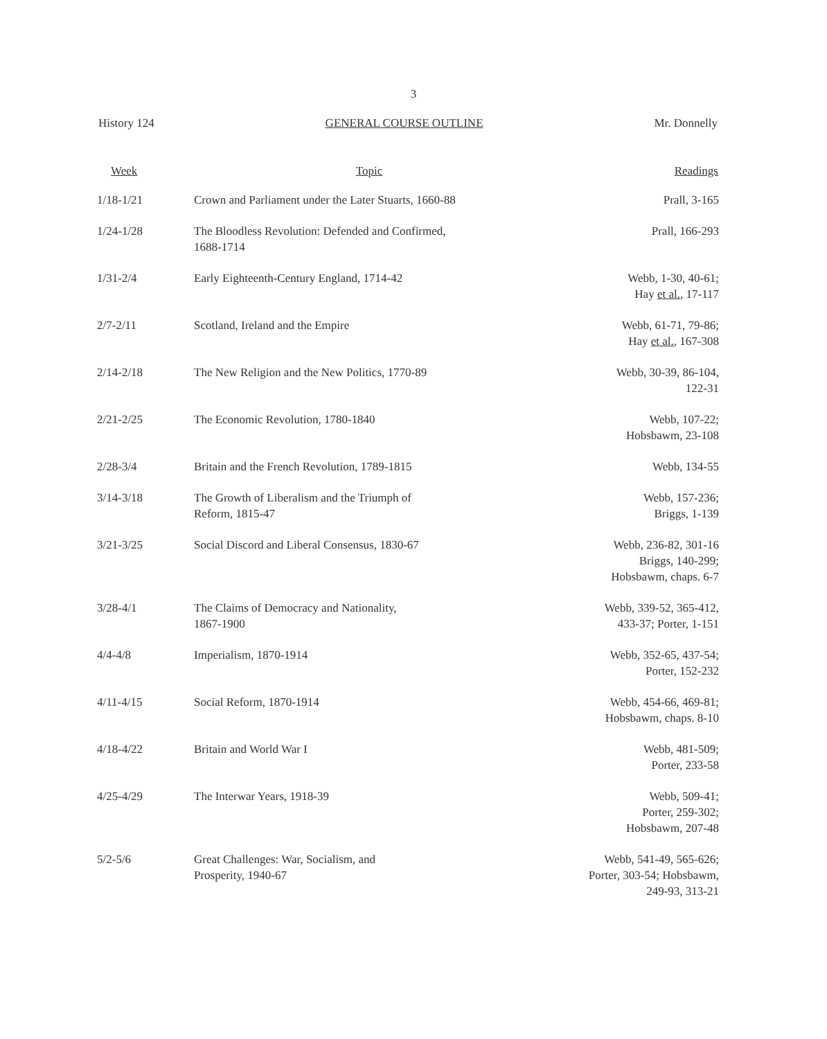3
History 124 GENERAL COURSE OUTLINE Mr. Donnelly
| Week | Topic | Readings |
| --- | --- | --- |
| 1/18-1/21 | Crown and Parliament under the Later Stuarts, 1660-88 | Prall, 3-165 |
| 1/24-1/28 | The Bloodless Revolution: Defended and Confirmed, 1688-1714 | Prall, 166-293 |
| 1/31-2/4 | Early Eighteenth-Century England, 1714-42 | Webb, 1-30, 40-61; Hay et al. , 17-117 |
| 2/7-2/11 | Scotland, Ireland and the Empire | Webb, 61-71, 79-86; Hay et al. , 167-308 |
| 2/14-2/18 | The New Religion and the New Politics, 1770-89 | Webb, 30-39, 86-104, 122-31 |
| 2/21-2/25 | The Economic Revolution, 1780-1840 | Webb, 107-22; Hobsbawm, 23-108 |
| 2/28-3/4 | Britain and the French Revolution, 1789-1815 | Webb, 134-55 |
| 3/14-3/18 | The Growth of Liberalism and the Triumph of Reform, 1815-47 | Webb, 157-236; Briggs, 1-139 |
| 3/21-3/25 | Social Discord and Liberal Consensus, 1830-67 | Webb, 236-82, 301-16 Briggs, 140-299; Hobsbawm, chaps. 6-7 |
| 3/28-4/1 | The Claims of Democracy and Nationality, 1867-1900 | Webb, 339-52, 365-412, 433-37; Porter, 1-151 |
| 4/4-4/8 | Imperialism, 1870-1914 | Webb, 352-65, 437-54; Porter, 152-232 |
| 4/11-4/15 | Social Reform, 1870-1914 | Webb, 454-66, 469-81; Hobsbawm, chaps. 8-10 |
| 4/18-4/22 | Britain and World War I | Webb, 481-509; Porter, 233-58 |
| 4/25-4/29 | The Interwar Years, 1918-39 | Webb, 509-41; Porter, 259-302; Hobsbawm, 207-48 |
| 5/2-5/6 | Great Challenges: War, Socialism, and Prosperity, 1940-67 | Webb, 541-49, 565-626; Porter, 303-54; Hobsbawm, 249-93, 313-21 |